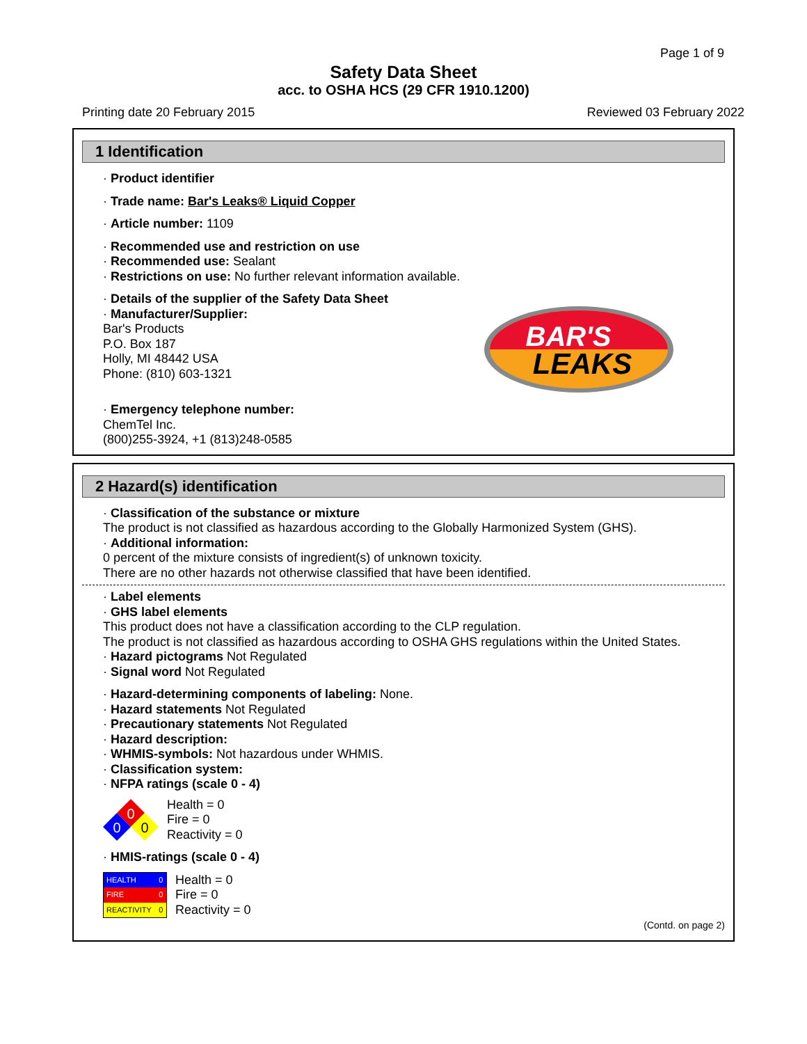Page 1 of 9
Safety Data Sheet
acc. to OSHA HCS (29 CFR 1910.1200)
Printing date 20 February 2015 Reviewed 03 February 2022
1 Identification
· Product identifier
· Trade name: Bar's Leaks® Liquid Copper
· Article number: 1109
· Recommended use and restriction on use
· Recommended use: Sealant
· Restrictions on use: No further relevant information available.
· Details of the supplier of the Safety Data Sheet
· Manufacturer/Supplier:
Bar's Products
P.O. Box 187
Holly, MI 48442 USA
Phone: (810) 603-1321
BAR'S
LEAKS
· Emergency telephone number:
ChemTel Inc.
(800)255-3924, +1 (813)248-0585
2 Hazard(s) identification
· Classification of the substance or mixture
The product is not classified as hazardous according to the Globally Harmonized System (GHS).
· Additional information:
0 percent of the mixture consists of ingredient(s) of unknown toxicity.
There are no other hazards not otherwise classified that have been identified.
· Label elements
· GHS label elements
This product does not have a classification according to the CLP regulation.
The product is not classified as hazardous according to OSHA GHS regulations within the United States.
· Hazard pictograms Not Regulated
· Signal word Not Regulated
· Hazard-determining components of labeling: None.
· Hazard statements Not Regulated
· Precautionary statements Not Regulated
· Hazard description:
· WHMIS-symbols: Not hazardous under WHMIS.
· Classification system:
· NFPA ratings (scale 0 - 4)
0
0
0
Health = 0
Fire = 0
Reactivity = 0
· HMIS-ratings (scale 0 - 4)
| HEALTH | 0 |
| FIRE | 0 |
| REACTIVITY | 0 |
Health = 0
Fire = 0
Reactivity = 0
(Contd. on page 2)